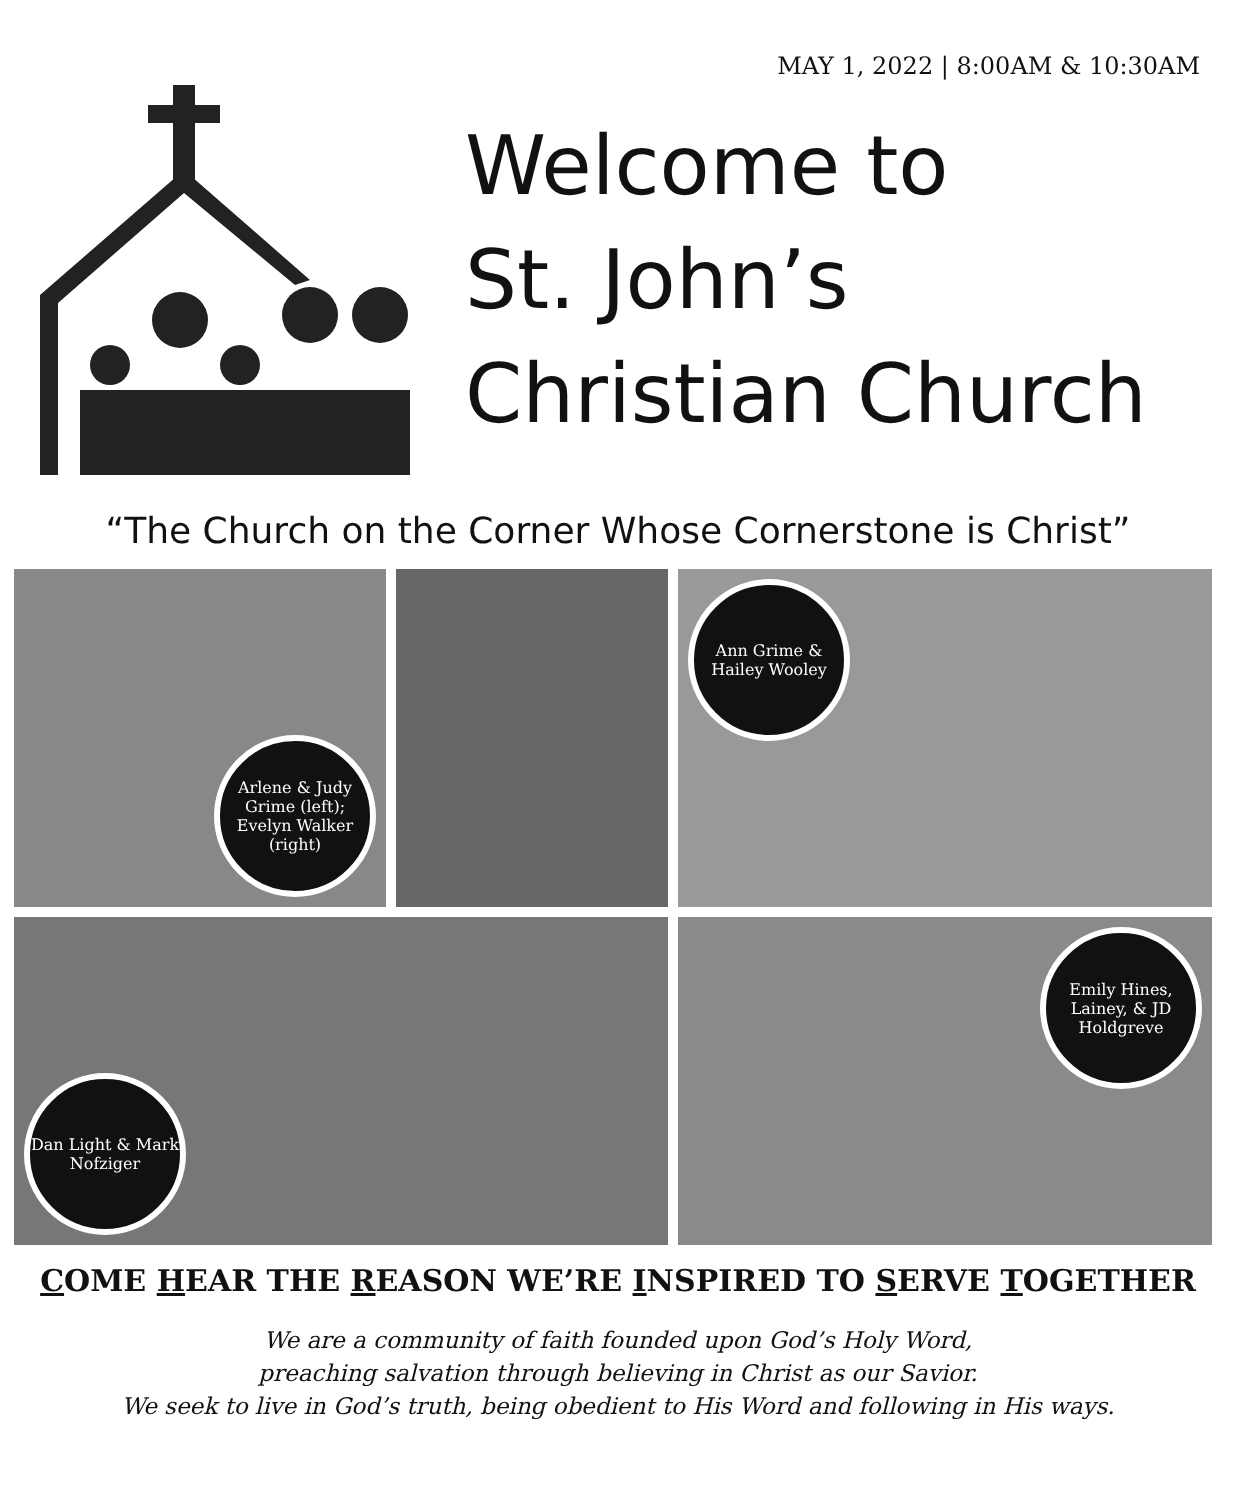MAY 1, 2022 | 8:00AM & 10:30AM
Welcome to
St. John’s
Christian Church
“The Church on the Corner Whose Cornerstone is Christ”
Arlene & Judy Grime (left); Evelyn Walker (right)
Ann Grime & Hailey Wooley
Dan Light & Mark Nofziger
Emily Hines, Lainey, & JD Holdgreve
COME HEAR THE REASON WE’RE INSPIRED TO SERVE TOGETHER
We are a community of faith founded upon God’s Holy Word,
preaching salvation through believing in Christ as our Savior.
We seek to live in God’s truth, being obedient to His Word and following in His ways.